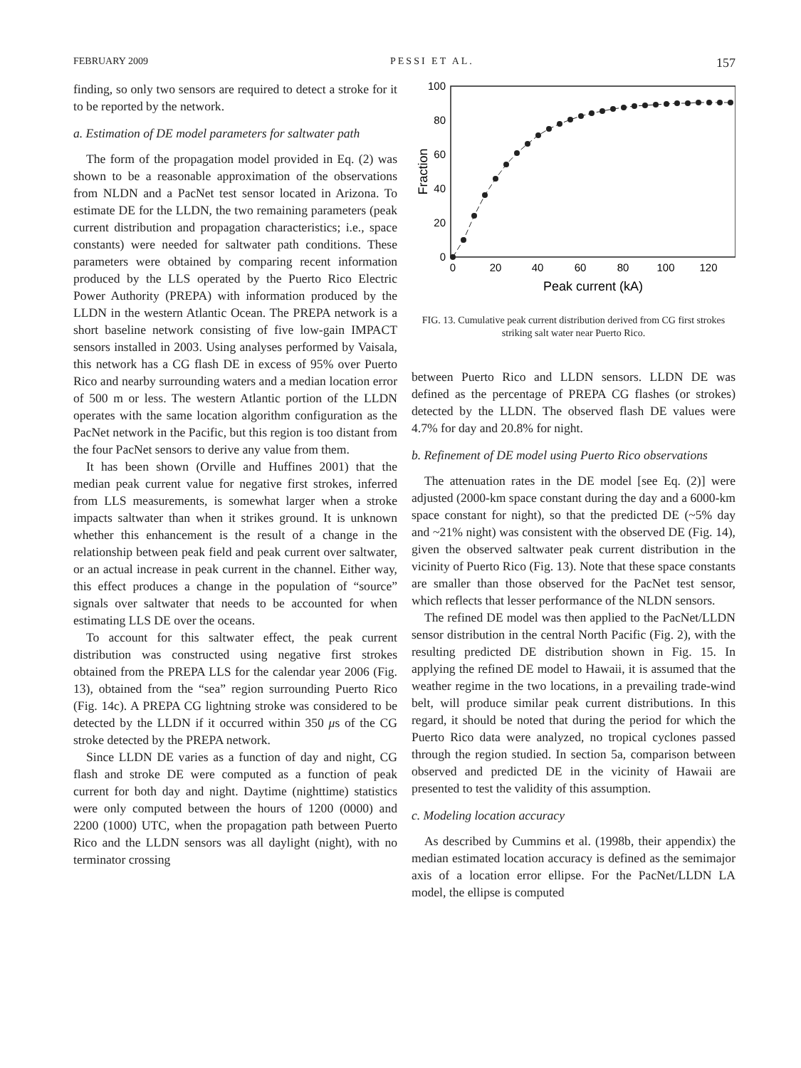FEBRUARY 2009 PESSI ET AL. 157
finding, so only two sensors are required to detect a stroke for it to be reported by the network.
a. Estimation of DE model parameters for saltwater path
The form of the propagation model provided in Eq. (2) was shown to be a reasonable approximation of the observations from NLDN and a PacNet test sensor located in Arizona. To estimate DE for the LLDN, the two remaining parameters (peak current distribution and propagation characteristics; i.e., space constants) were needed for saltwater path conditions. These parameters were obtained by comparing recent information produced by the LLS operated by the Puerto Rico Electric Power Authority (PREPA) with information produced by the LLDN in the western Atlantic Ocean. The PREPA network is a short baseline network consisting of five low-gain IMPACT sensors installed in 2003. Using analyses performed by Vaisala, this network has a CG flash DE in excess of 95% over Puerto Rico and nearby surrounding waters and a median location error of 500 m or less. The western Atlantic portion of the LLDN operates with the same location algorithm configuration as the PacNet network in the Pacific, but this region is too distant from the four PacNet sensors to derive any value from them.
It has been shown (Orville and Huffines 2001) that the median peak current value for negative first strokes, inferred from LLS measurements, is somewhat larger when a stroke impacts saltwater than when it strikes ground. It is unknown whether this enhancement is the result of a change in the relationship between peak field and peak current over saltwater, or an actual increase in peak current in the channel. Either way, this effect produces a change in the population of “source” signals over saltwater that needs to be accounted for when estimating LLS DE over the oceans.
To account for this saltwater effect, the peak current distribution was constructed using negative first strokes obtained from the PREPA LLS for the calendar year 2006 (Fig. 13), obtained from the “sea” region surrounding Puerto Rico (Fig. 14c). A PREPA CG lightning stroke was considered to be detected by the LLDN if it occurred within 350 μs of the CG stroke detected by the PREPA network.
Since LLDN DE varies as a function of day and night, CG flash and stroke DE were computed as a function of peak current for both day and night. Daytime (nighttime) statistics were only computed between the hours of 1200 (0000) and 2200 (1000) UTC, when the propagation path between Puerto Rico and the LLDN sensors was all daylight (night), with no terminator crossing
0
20
40
60
80
100
0
20
40
60
80
100
120
Peak current (kA)
Fraction
FIG. 13. Cumulative peak current distribution derived from CG first strokes striking salt water near Puerto Rico.
between Puerto Rico and LLDN sensors. LLDN DE was defined as the percentage of PREPA CG flashes (or strokes) detected by the LLDN. The observed flash DE values were 4.7% for day and 20.8% for night.
b. Refinement of DE model using Puerto Rico observations
The attenuation rates in the DE model [see Eq. (2)] were adjusted (2000-km space constant during the day and a 6000-km space constant for night), so that the predicted DE (~5% day and ~21% night) was consistent with the observed DE (Fig. 14), given the observed saltwater peak current distribution in the vicinity of Puerto Rico (Fig. 13). Note that these space constants are smaller than those observed for the PacNet test sensor, which reflects that lesser performance of the NLDN sensors.
The refined DE model was then applied to the PacNet/LLDN sensor distribution in the central North Pacific (Fig. 2), with the resulting predicted DE distribution shown in Fig. 15. In applying the refined DE model to Hawaii, it is assumed that the weather regime in the two locations, in a prevailing trade-wind belt, will produce similar peak current distributions. In this regard, it should be noted that during the period for which the Puerto Rico data were analyzed, no tropical cyclones passed through the region studied. In section 5a, comparison between observed and predicted DE in the vicinity of Hawaii are presented to test the validity of this assumption.
c. Modeling location accuracy
As described by Cummins et al. (1998b, their appendix) the median estimated location accuracy is defined as the semimajor axis of a location error ellipse. For the PacNet/LLDN LA model, the ellipse is computed